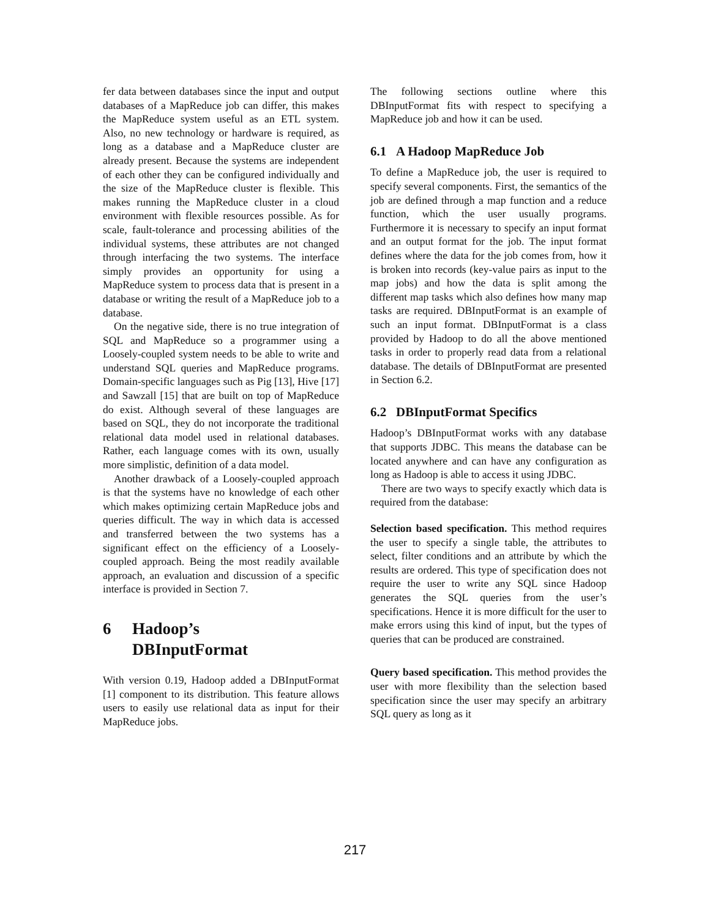fer data between databases since the input and output databases of a MapReduce job can differ, this makes the MapReduce system useful as an ETL system. Also, no new technology or hardware is required, as long as a database and a MapReduce cluster are already present. Because the systems are independent of each other they can be configured individually and the size of the MapReduce cluster is flexible. This makes running the MapReduce cluster in a cloud environment with flexible resources possible. As for scale, fault-tolerance and processing abilities of the individual systems, these attributes are not changed through interfacing the two systems. The interface simply provides an opportunity for using a MapReduce system to process data that is present in a database or writing the result of a MapReduce job to a database.
On the negative side, there is no true integration of SQL and MapReduce so a programmer using a Loosely-coupled system needs to be able to write and understand SQL queries and MapReduce programs. Domain-specific languages such as Pig [13], Hive [17] and Sawzall [15] that are built on top of MapReduce do exist. Although several of these languages are based on SQL, they do not incorporate the traditional relational data model used in relational databases. Rather, each language comes with its own, usually more simplistic, definition of a data model.
Another drawback of a Loosely-coupled approach is that the systems have no knowledge of each other which makes optimizing certain MapReduce jobs and queries difficult. The way in which data is accessed and transferred between the two systems has a significant effect on the efficiency of a Loosely-coupled approach. Being the most readily available approach, an evaluation and discussion of a specific interface is provided in Section 7.
6 Hadoop’s
DBInputFormat
With version 0.19, Hadoop added a DBInputFormat [1] component to its distribution. This feature allows users to easily use relational data as input for their MapReduce jobs.
The following sections outline where this DBInputFormat fits with respect to specifying a MapReduce job and how it can be used.
6.1 A Hadoop MapReduce Job
To define a MapReduce job, the user is required to specify several components. First, the semantics of the job are defined through a map function and a reduce function, which the user usually programs. Furthermore it is necessary to specify an input format and an output format for the job. The input format defines where the data for the job comes from, how it is broken into records (key-value pairs as input to the map jobs) and how the data is split among the different map tasks which also defines how many map tasks are required. DBInputFormat is an example of such an input format. DBInputFormat is a class provided by Hadoop to do all the above mentioned tasks in order to properly read data from a relational database. The details of DBInputFormat are presented in Section 6.2.
6.2 DBInputFormat Specifics
Hadoop’s DBInputFormat works with any database that supports JDBC. This means the database can be located anywhere and can have any configuration as long as Hadoop is able to access it using JDBC.
There are two ways to specify exactly which data is required from the database:
Selection based specification. This method requires the user to specify a single table, the attributes to select, filter conditions and an attribute by which the results are ordered. This type of specification does not require the user to write any SQL since Hadoop generates the SQL queries from the user’s specifications. Hence it is more difficult for the user to make errors using this kind of input, but the types of queries that can be produced are constrained.
Query based specification. This method provides the user with more flexibility than the selection based specification since the user may specify an arbitrary SQL query as long as it
217